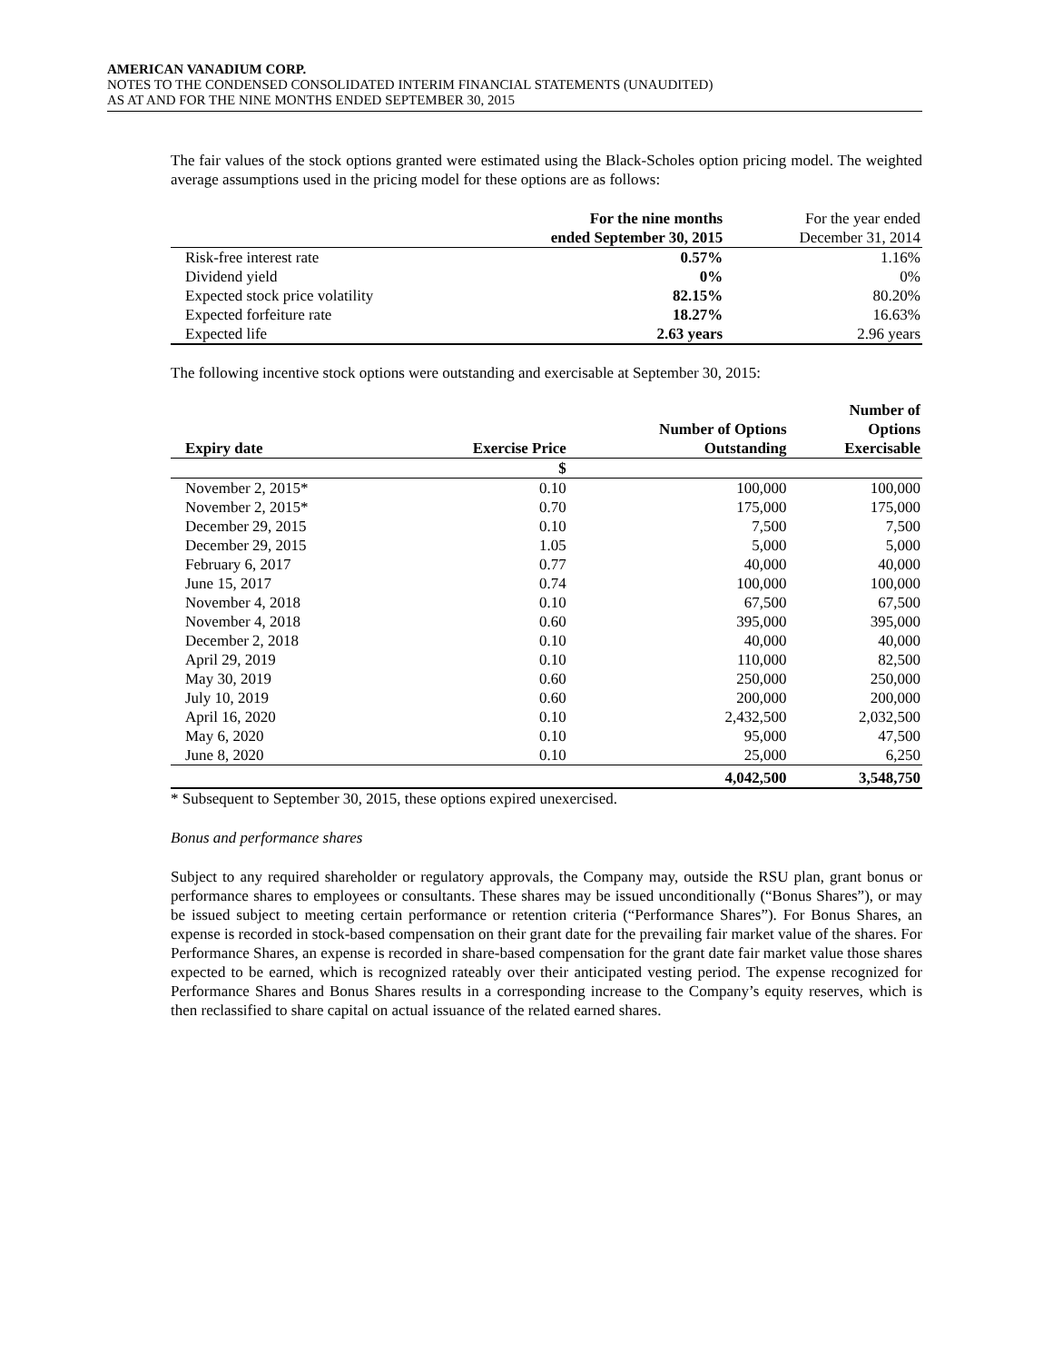AMERICAN VANADIUM CORP.
NOTES TO THE CONDENSED CONSOLIDATED INTERIM FINANCIAL STATEMENTS (UNAUDITED)
AS AT AND FOR THE NINE MONTHS ENDED SEPTEMBER 30, 2015
The fair values of the stock options granted were estimated using the Black-Scholes option pricing model. The weighted average assumptions used in the pricing model for these options are as follows:
| | For the nine months ended September 30, 2015 | For the year ended December 31, 2014 |
| --- | --- | --- |
| Risk-free interest rate | 0.57% | 1.16% |
| Dividend yield | 0% | 0% |
| Expected stock price volatility | 82.15% | 80.20% |
| Expected forfeiture rate | 18.27% | 16.63% |
| Expected life | 2.63 years | 2.96 years |
The following incentive stock options were outstanding and exercisable at September 30, 2015:
| Expiry date | Exercise Price | Number of Options Outstanding | Number of Options Exercisable |
| --- | --- | --- | --- |
| | $ | | |
| November 2, 2015* | 0.10 | 100,000 | 100,000 |
| November 2, 2015* | 0.70 | 175,000 | 175,000 |
| December 29, 2015 | 0.10 | 7,500 | 7,500 |
| December 29, 2015 | 1.05 | 5,000 | 5,000 |
| February 6, 2017 | 0.77 | 40,000 | 40,000 |
| June 15, 2017 | 0.74 | 100,000 | 100,000 |
| November 4, 2018 | 0.10 | 67,500 | 67,500 |
| November 4, 2018 | 0.60 | 395,000 | 395,000 |
| December 2, 2018 | 0.10 | 40,000 | 40,000 |
| April 29, 2019 | 0.10 | 110,000 | 82,500 |
| May 30, 2019 | 0.60 | 250,000 | 250,000 |
| July 10, 2019 | 0.60 | 200,000 | 200,000 |
| April 16, 2020 | 0.10 | 2,432,500 | 2,032,500 |
| May 6, 2020 | 0.10 | 95,000 | 47,500 |
| June 8, 2020 | 0.10 | 25,000 | 6,250 |
| | | 4,042,500 | 3,548,750 |
* Subsequent to September 30, 2015, these options expired unexercised.
Bonus and performance shares
Subject to any required shareholder or regulatory approvals, the Company may, outside the RSU plan, grant bonus or performance shares to employees or consultants. These shares may be issued unconditionally (“Bonus Shares”), or may be issued subject to meeting certain performance or retention criteria (“Performance Shares”). For Bonus Shares, an expense is recorded in stock-based compensation on their grant date for the prevailing fair market value of the shares. For Performance Shares, an expense is recorded in share-based compensation for the grant date fair market value those shares expected to be earned, which is recognized rateably over their anticipated vesting period. The expense recognized for Performance Shares and Bonus Shares results in a corresponding increase to the Company’s equity reserves, which is then reclassified to share capital on actual issuance of the related earned shares.